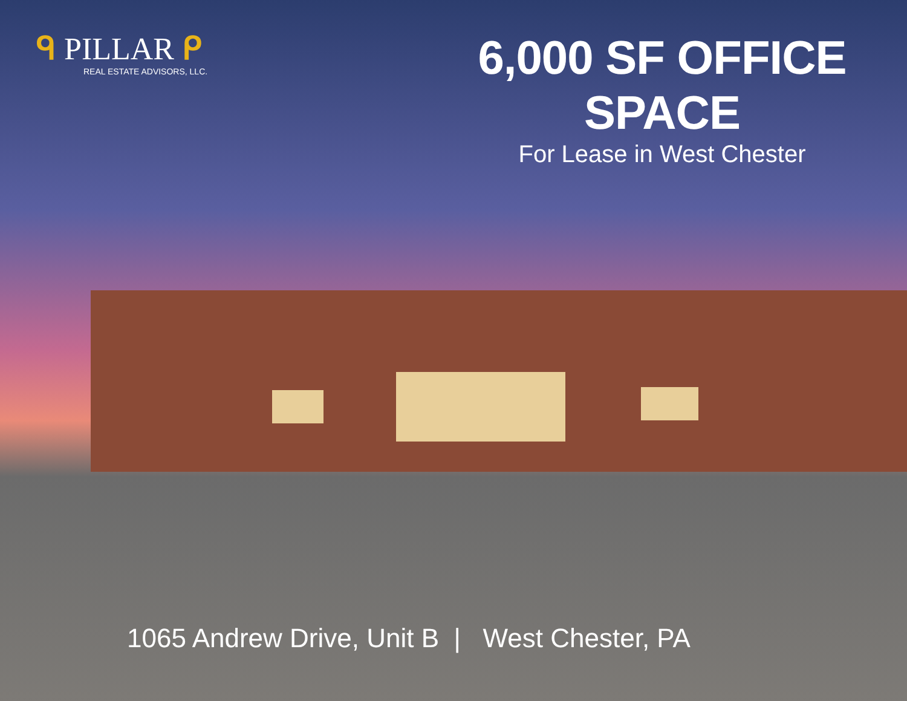ᑫ PILLAR ᑭ
REAL ESTATE ADVISORS, LLC.
6,000 SF OFFICE SPACE
For Lease in West Chester
1065 Andrew Drive, Unit B | West Chester, PA